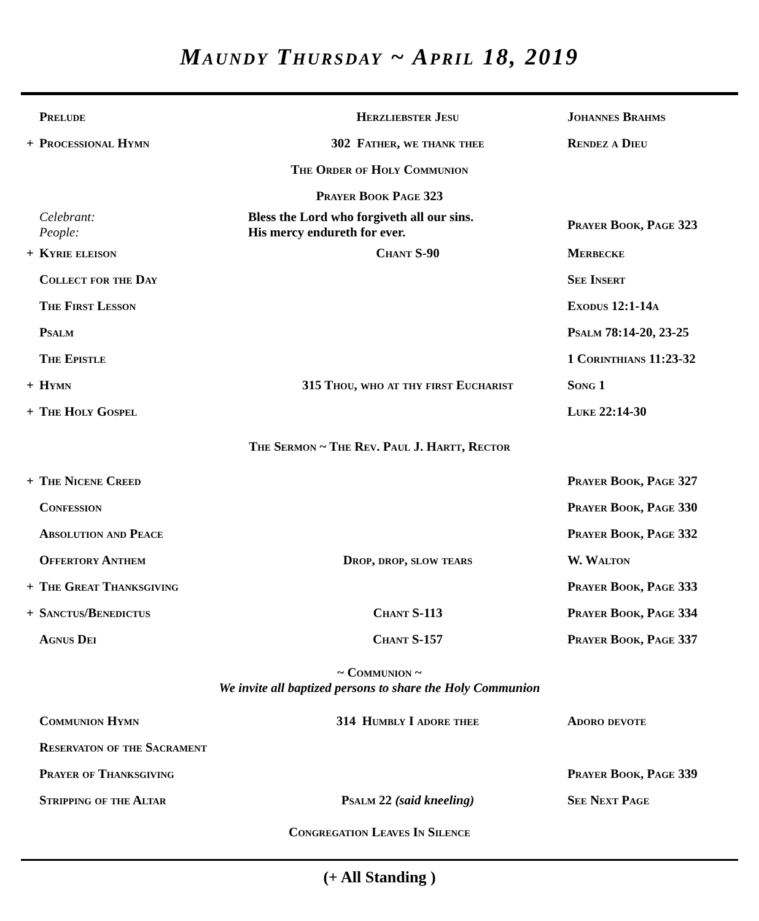Maundy Thursday ~ April 18, 2019
| | Prelude | Herzliebster Jesu | Johannes Brahms |
| + | Processional Hymn | 302 Father, we thank thee | Rendez a Dieu |
| The Order of Holy Communion | | | |
| Prayer Book Page 323 | | | |
| | Celebrant: People: | Bless the Lord who forgiveth all our sins. His mercy endureth for ever. | Prayer Book, Page 323 |
| + | Kyrie eleison | Chant S-90 | Merbecke |
| | Collect for the Day | | See Insert |
| | The First Lesson | | Exodus 12:1-14a |
| | Psalm | | Psalm 78:14-20, 23-25 |
| | The Epistle | | 1 Corinthians 11:23-32 |
| + | Hymn | 315 Thou, who at thy first Eucharist | Song 1 |
| + | The Holy Gospel | | Luke 22:14-30 |
| The Sermon ~ The Rev. Paul J. Hartt, Rector | | | |
| + | The Nicene Creed | | Prayer Book, Page 327 |
| | Confession | | Prayer Book, Page 330 |
| | Absolution and Peace | | Prayer Book, Page 332 |
| | Offertory Anthem | Drop, drop, slow tears | W. Walton |
| + | The Great Thanksgiving | | Prayer Book, Page 333 |
| + | Sanctus/Benedictus | Chant S-113 | Prayer Book, Page 334 |
| | Agnus Dei | Chant S-157 | Prayer Book, Page 337 |
| ~ Communion ~ We invite all baptized persons to share the Holy Communion | | | |
| | Communion Hymn | 314 Humbly I adore thee | Adoro devote |
| | Reservaton of the Sacrament | | |
| | Prayer of Thanksgiving | | Prayer Book, Page 339 |
| | Stripping of the Altar | Psalm 22 (said kneeling) | See Next Page |
| Congregation Leaves In Silence | | | |
(+ All Standing )